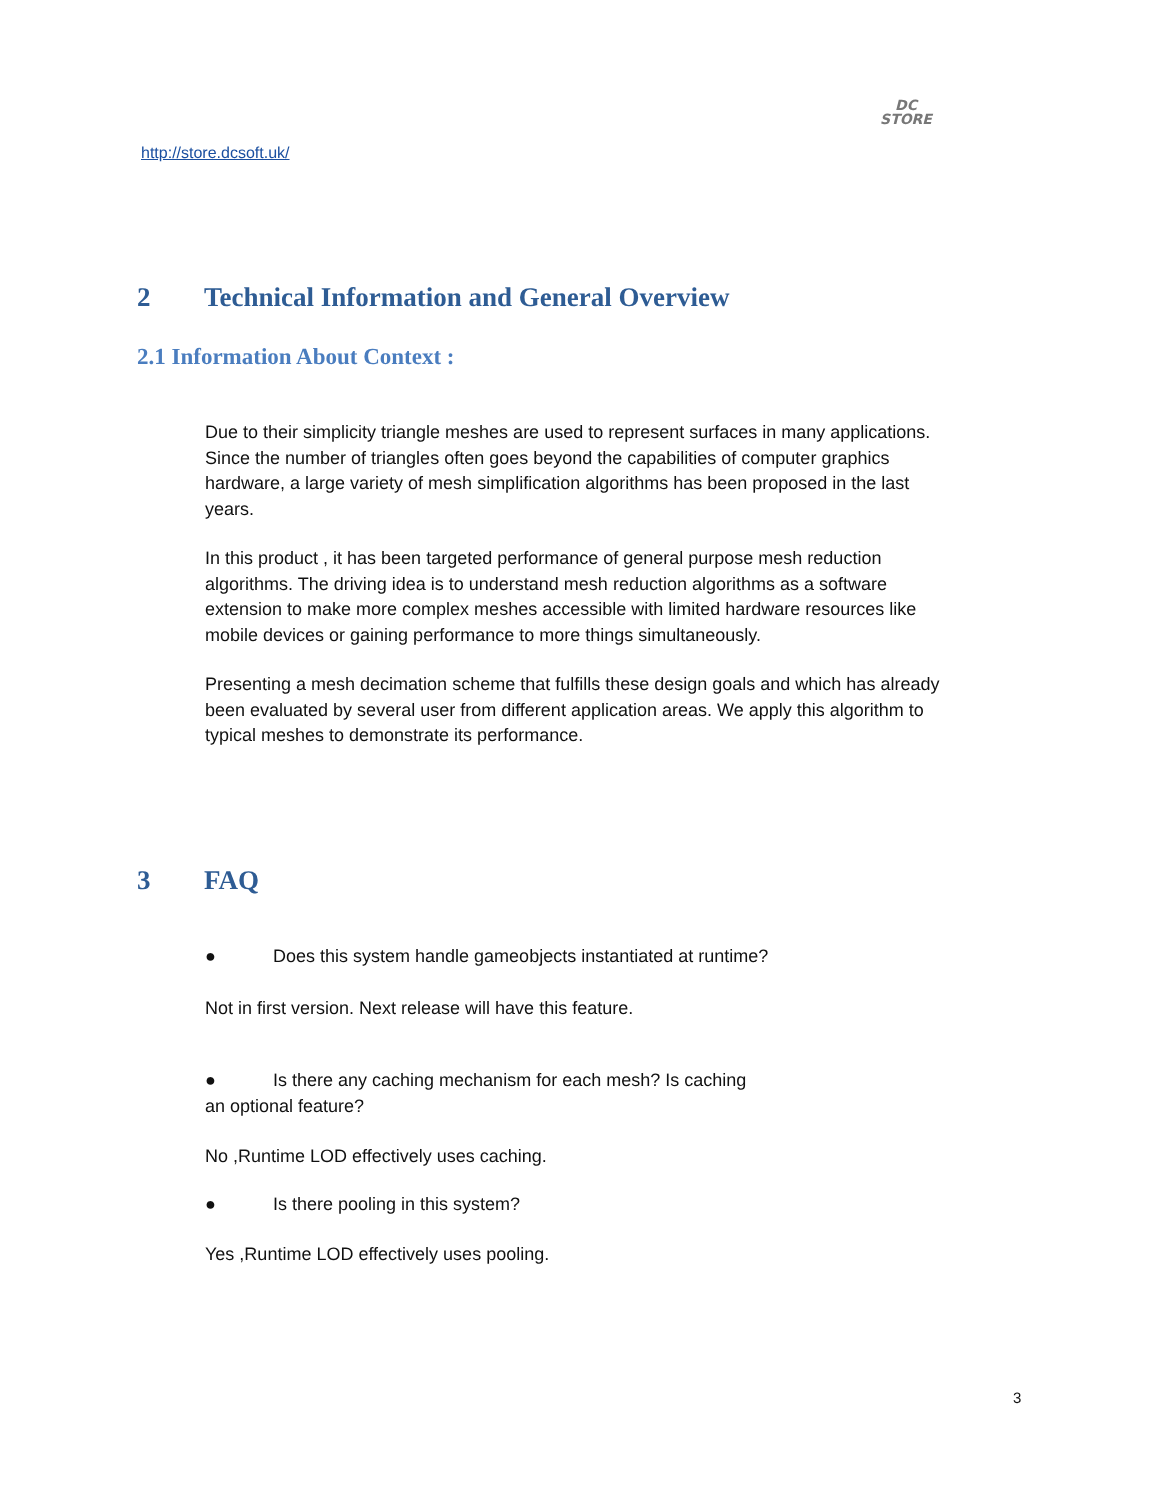DC
STORE
http://store.dcsoft.uk/
2 Technical Information and General Overview
2.1 Information About Context :
Due to their simplicity triangle meshes are used to represent surfaces in many applications. Since the number of triangles often goes beyond the capabilities of computer graphics hardware, a large variety of mesh simplification algorithms has been proposed in the last years.
In this product , it has been targeted performance of general purpose mesh reduction algorithms. The driving idea is to understand mesh reduction algorithms as a software extension to make more complex meshes accessible with limited hardware resources like mobile devices or gaining performance to more things simultaneously.
Presenting a mesh decimation scheme that fulfills these design goals and which has already been evaluated by several user from different application areas. We apply this algorithm to typical meshes to demonstrate its performance.
3 FAQ
● Does this system handle gameobjects instantiated at runtime?
Not in first version. Next release will have this feature.
● Is there any caching mechanism for each mesh? Is caching
an optional feature?
No ,Runtime LOD effectively uses caching.
● Is there pooling in this system?
Yes ,Runtime LOD effectively uses pooling.
3